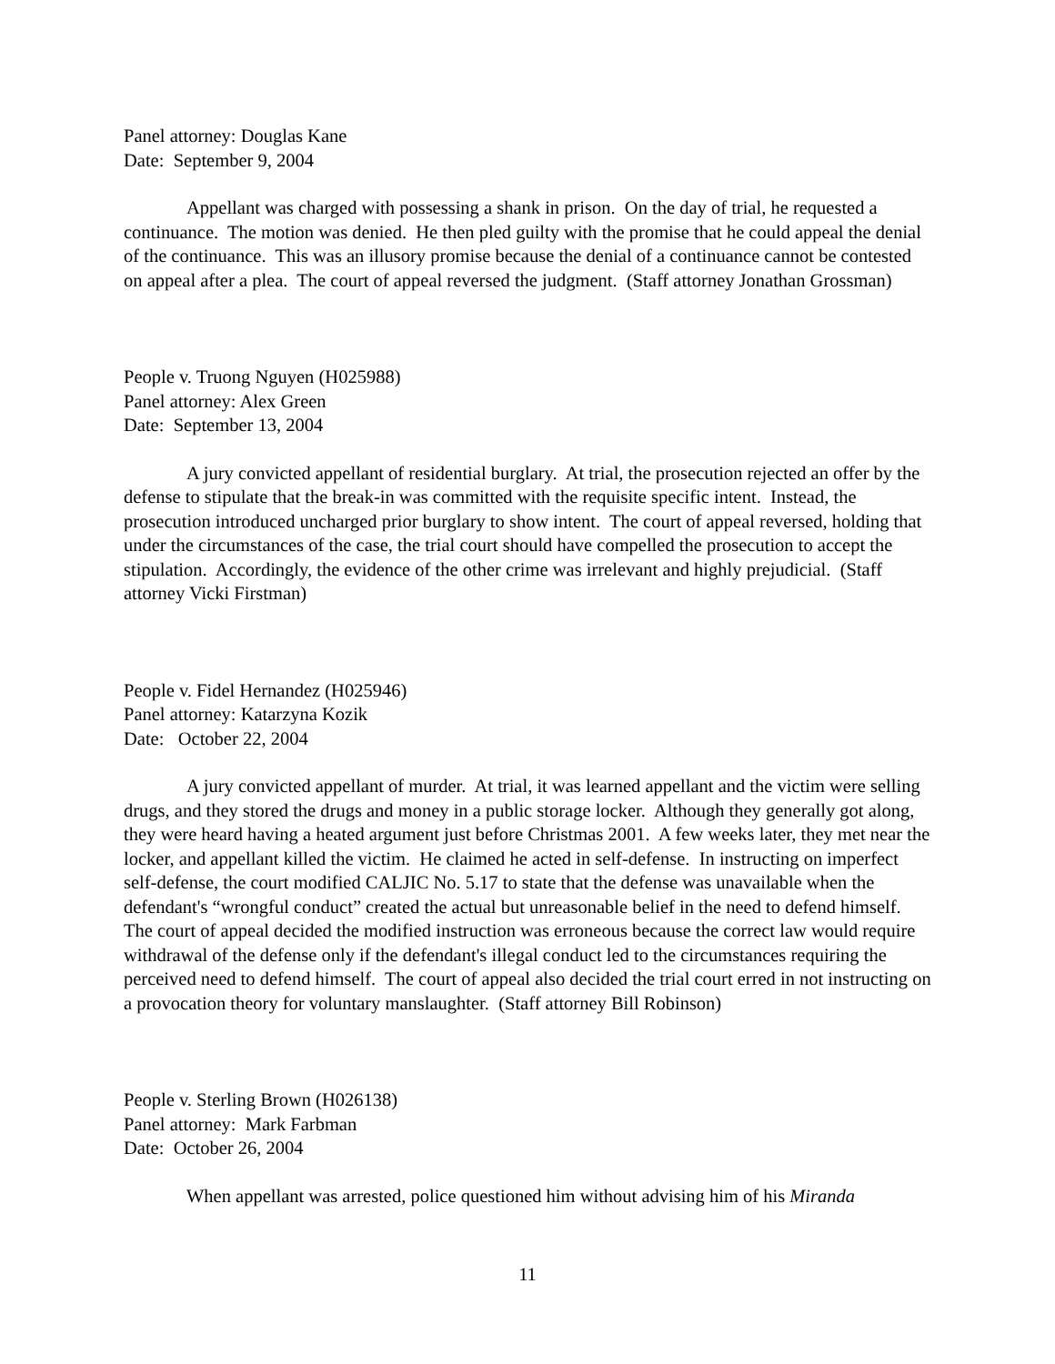Panel attorney: Douglas Kane
Date: September 9, 2004
Appellant was charged with possessing a shank in prison. On the day of trial, he requested a continuance. The motion was denied. He then pled guilty with the promise that he could appeal the denial of the continuance. This was an illusory promise because the denial of a continuance cannot be contested on appeal after a plea. The court of appeal reversed the judgment. (Staff attorney Jonathan Grossman)
People v. Truong Nguyen (H025988)
Panel attorney: Alex Green
Date: September 13, 2004
A jury convicted appellant of residential burglary. At trial, the prosecution rejected an offer by the defense to stipulate that the break-in was committed with the requisite specific intent. Instead, the prosecution introduced uncharged prior burglary to show intent. The court of appeal reversed, holding that under the circumstances of the case, the trial court should have compelled the prosecution to accept the stipulation. Accordingly, the evidence of the other crime was irrelevant and highly prejudicial. (Staff attorney Vicki Firstman)
People v. Fidel Hernandez (H025946)
Panel attorney: Katarzyna Kozik
Date: October 22, 2004
A jury convicted appellant of murder. At trial, it was learned appellant and the victim were selling drugs, and they stored the drugs and money in a public storage locker. Although they generally got along, they were heard having a heated argument just before Christmas 2001. A few weeks later, they met near the locker, and appellant killed the victim. He claimed he acted in self-defense. In instructing on imperfect self-defense, the court modified CALJIC No. 5.17 to state that the defense was unavailable when the defendant's “wrongful conduct” created the actual but unreasonable belief in the need to defend himself. The court of appeal decided the modified instruction was erroneous because the correct law would require withdrawal of the defense only if the defendant's illegal conduct led to the circumstances requiring the perceived need to defend himself. The court of appeal also decided the trial court erred in not instructing on a provocation theory for voluntary manslaughter. (Staff attorney Bill Robinson)
People v. Sterling Brown (H026138)
Panel attorney: Mark Farbman
Date: October 26, 2004
When appellant was arrested, police questioned him without advising him of his Miranda
11